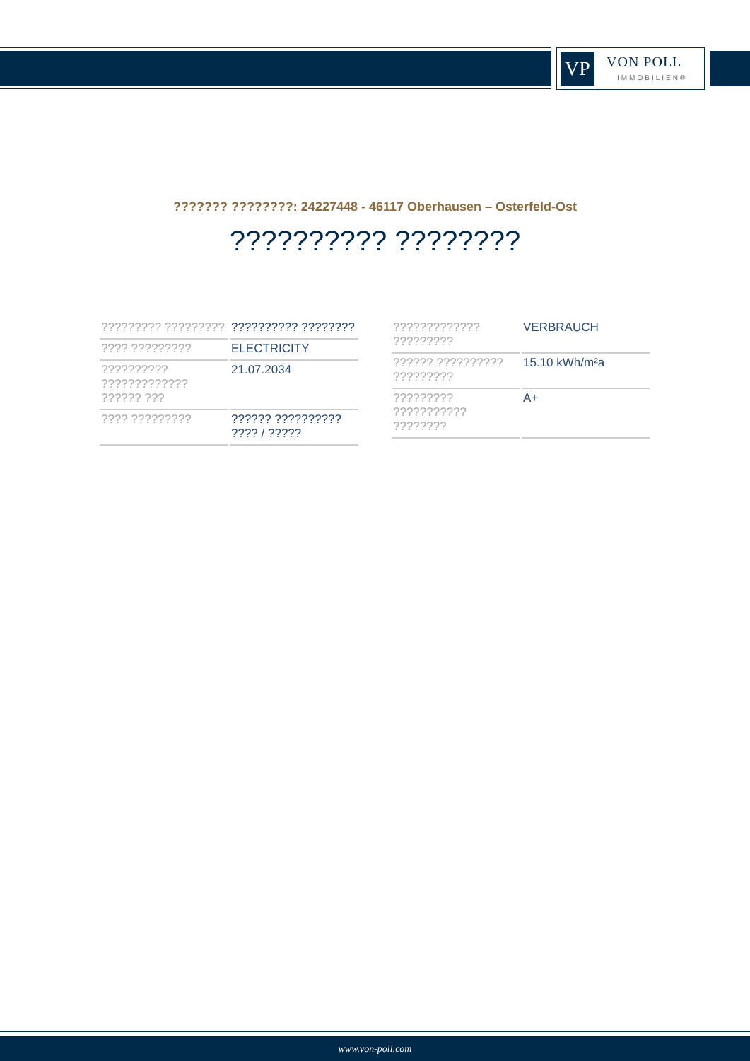VP VON POLL
IMMOBILIEN®
??????? ????????: 24227448 - 46117 Oberhausen – Osterfeld-Ost
?????????? ????????
| ????????? ????????? | ?????????? ???????? |
| ???? ????????? | ELECTRICITY |
| ?????????? ????????????? ?????? ??? | 21.07.2034 |
| ???? ????????? | ?????? ?????????? ???? / ????? |
| ????????????? ????????? | VERBRAUCH |
| ?????? ?????????? ????????? | 15.10 kWh/m²a |
| ????????? ??????????? ???????? | A+ |
www.von-poll.com